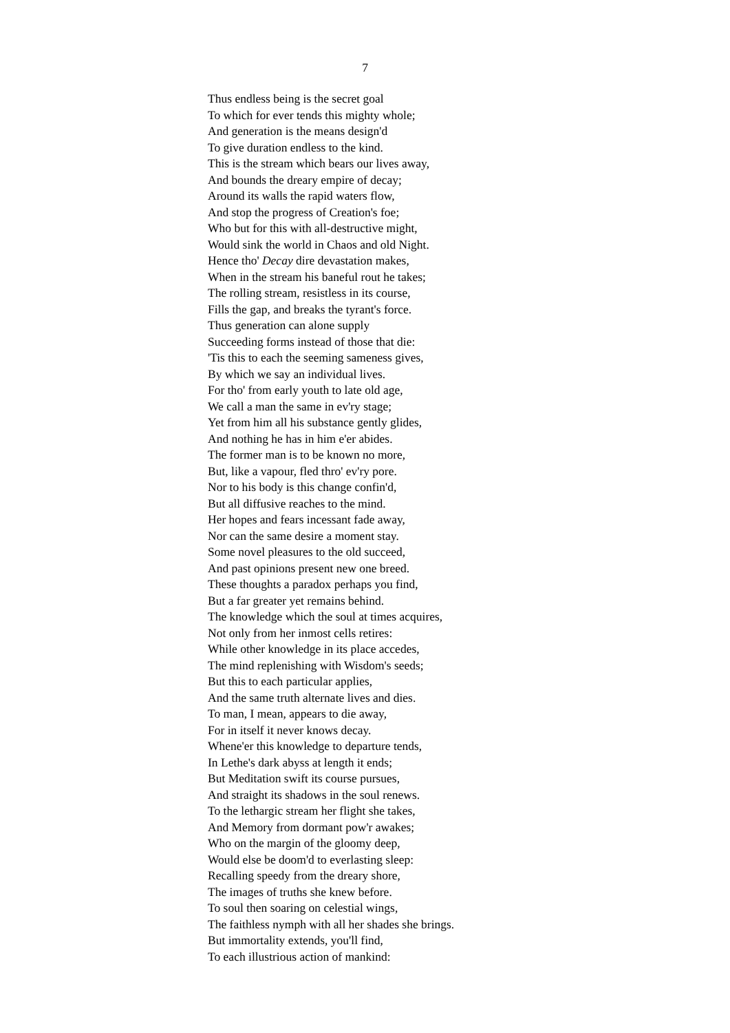7
Thus endless being is the secret goal
To which for ever tends this mighty whole;
And generation is the means design'd
To give duration endless to the kind.
This is the stream which bears our lives away,
And bounds the dreary empire of decay;
Around its walls the rapid waters flow,
And stop the progress of Creation's foe;
Who but for this with all-destructive might,
Would sink the world in Chaos and old Night.
Hence tho' Decay dire devastation makes,
When in the stream his baneful rout he takes;
The rolling stream, resistless in its course,
Fills the gap, and breaks the tyrant's force.
Thus generation can alone supply
Succeeding forms instead of those that die:
'Tis this to each the seeming sameness gives,
By which we say an individual lives.
For tho' from early youth to late old age,
We call a man the same in ev'ry stage;
Yet from him all his substance gently glides,
And nothing he has in him e'er abides.
The former man is to be known no more,
But, like a vapour, fled thro' ev'ry pore.
Nor to his body is this change confin'd,
But all diffusive reaches to the mind.
Her hopes and fears incessant fade away,
Nor can the same desire a moment stay.
Some novel pleasures to the old succeed,
And past opinions present new one breed.
These thoughts a paradox perhaps you find,
But a far greater yet remains behind.
The knowledge which the soul at times acquires,
Not only from her inmost cells retires:
While other knowledge in its place accedes,
The mind replenishing with Wisdom's seeds;
But this to each particular applies,
And the same truth alternate lives and dies.
To man, I mean, appears to die away,
For in itself it never knows decay.
Whene'er this knowledge to departure tends,
In Lethe's dark abyss at length it ends;
But Meditation swift its course pursues,
And straight its shadows in the soul renews.
To the lethargic stream her flight she takes,
And Memory from dormant pow'r awakes;
Who on the margin of the gloomy deep,
Would else be doom'd to everlasting sleep:
Recalling speedy from the dreary shore,
The images of truths she knew before.
To soul then soaring on celestial wings,
The faithless nymph with all her shades she brings.
But immortality extends, you'll find,
To each illustrious action of mankind: